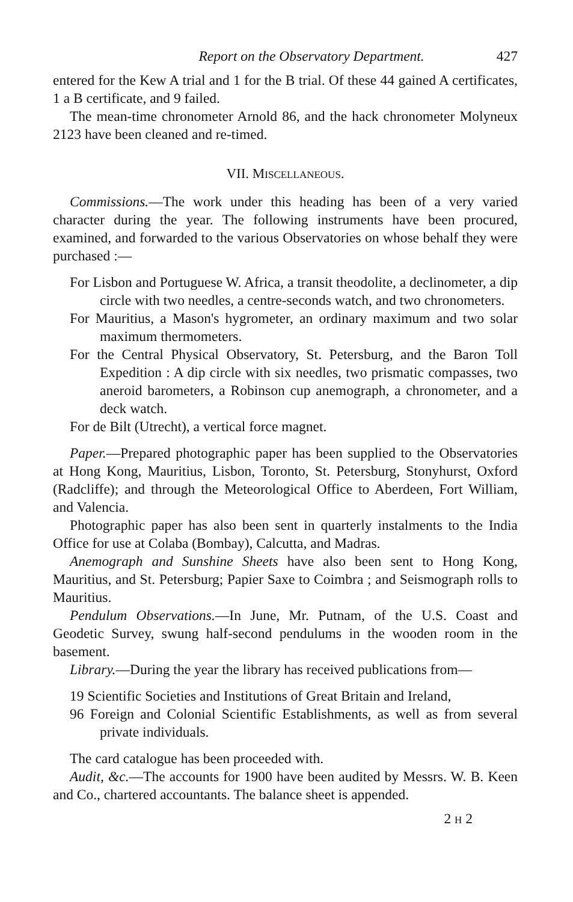Report on the Observatory Department. 427
entered for the Kew A trial and 1 for the B trial. Of these 44 gained A certificates, 1 a B certificate, and 9 failed.
The mean-time chronometer Arnold 86, and the hack chronometer Molyneux 2123 have been cleaned and re-timed.
VII. MISCELLANEOUS.
Commissions.—The work under this heading has been of a very varied character during the year. The following instruments have been procured, examined, and forwarded to the various Observatories on whose behalf they were purchased :—
For Lisbon and Portuguese W. Africa, a transit theodolite, a declinometer, a dip circle with two needles, a centre-seconds watch, and two chronometers.
For Mauritius, a Mason's hygrometer, an ordinary maximum and two solar maximum thermometers.
For the Central Physical Observatory, St. Petersburg, and the Baron Toll Expedition : A dip circle with six needles, two prismatic compasses, two aneroid barometers, a Robinson cup anemograph, a chronometer, and a deck watch.
For de Bilt (Utrecht), a vertical force magnet.
Paper.—Prepared photographic paper has been supplied to the Observatories at Hong Kong, Mauritius, Lisbon, Toronto, St. Petersburg, Stonyhurst, Oxford (Radcliffe); and through the Meteorological Office to Aberdeen, Fort William, and Valencia.
Photographic paper has also been sent in quarterly instalments to the India Office for use at Colaba (Bombay), Calcutta, and Madras.
Anemograph and Sunshine Sheets have also been sent to Hong Kong, Mauritius, and St. Petersburg; Papier Saxe to Coimbra ; and Seismograph rolls to Mauritius.
Pendulum Observations.—In June, Mr. Putnam, of the U.S. Coast and Geodetic Survey, swung half-second pendulums in the wooden room in the basement.
Library.—During the year the library has received publications from—
19 Scientific Societies and Institutions of Great Britain and Ireland,
96 Foreign and Colonial Scientific Establishments, as well as from several private individuals.
The card catalogue has been proceeded with.
Audit, &c.—The accounts for 1900 have been audited by Messrs. W. B. Keen and Co., chartered accountants. The balance sheet is appended.
2 H 2